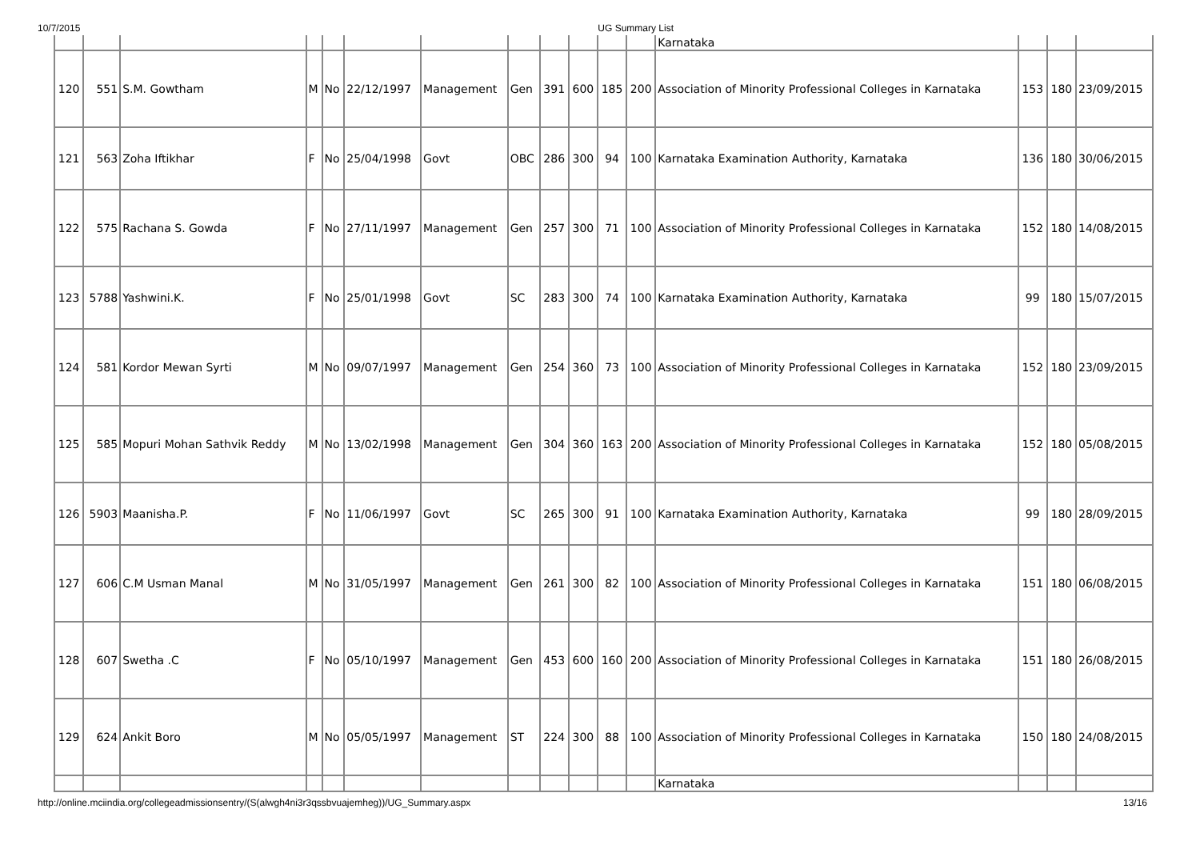10/7/2015 UG Summary List
| | | | | | | | | | | | | Karnataka | | | |
| 120 | 551 | S.M. Gowtham | M | No | 22/12/1997 | Management | Gen | 391 | 600 | 185 | 200 | Association of Minority Professional Colleges in Karnataka | 153 | 180 | 23/09/2015 |
| 121 | 563 | Zoha Iftikhar | F | No | 25/04/1998 | Govt | OBC | 286 | 300 | 94 | 100 | Karnataka Examination Authority, Karnataka | 136 | 180 | 30/06/2015 |
| 122 | 575 | Rachana S. Gowda | F | No | 27/11/1997 | Management | Gen | 257 | 300 | 71 | 100 | Association of Minority Professional Colleges in Karnataka | 152 | 180 | 14/08/2015 |
| 123 | 5788 | Yashwini.K. | F | No | 25/01/1998 | Govt | SC | 283 | 300 | 74 | 100 | Karnataka Examination Authority, Karnataka | 99 | 180 | 15/07/2015 |
| 124 | 581 | Kordor Mewan Syrti | M | No | 09/07/1997 | Management | Gen | 254 | 360 | 73 | 100 | Association of Minority Professional Colleges in Karnataka | 152 | 180 | 23/09/2015 |
| 125 | 585 | Mopuri Mohan Sathvik Reddy | M | No | 13/02/1998 | Management | Gen | 304 | 360 | 163 | 200 | Association of Minority Professional Colleges in Karnataka | 152 | 180 | 05/08/2015 |
| 126 | 5903 | Maanisha.P. | F | No | 11/06/1997 | Govt | SC | 265 | 300 | 91 | 100 | Karnataka Examination Authority, Karnataka | 99 | 180 | 28/09/2015 |
| 127 | 606 | C.M Usman Manal | M | No | 31/05/1997 | Management | Gen | 261 | 300 | 82 | 100 | Association of Minority Professional Colleges in Karnataka | 151 | 180 | 06/08/2015 |
| 128 | 607 | Swetha .C | F | No | 05/10/1997 | Management | Gen | 453 | 600 | 160 | 200 | Association of Minority Professional Colleges in Karnataka | 151 | 180 | 26/08/2015 |
| 129 | 624 | Ankit Boro | M | No | 05/05/1997 | Management | ST | 224 | 300 | 88 | 100 | Association of Minority Professional Colleges in Karnataka | 150 | 180 | 24/08/2015 |
| | | | | | | | | | | | | Karnataka | | | |
http://online.mciindia.org/collegeadmissionsentry/(S(alwgh4ni3r3qssbvuajemheg))/UG_Summary.aspx 13/16